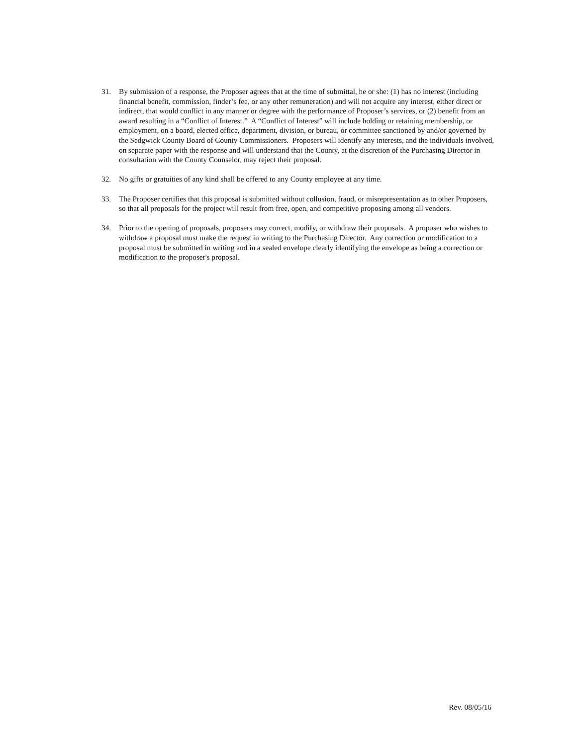31. By submission of a response, the Proposer agrees that at the time of submittal, he or she: (1) has no interest (including financial benefit, commission, finder’s fee, or any other remuneration) and will not acquire any interest, either direct or indirect, that would conflict in any manner or degree with the performance of Proposer’s services, or (2) benefit from an award resulting in a “Conflict of Interest.” A “Conflict of Interest” will include holding or retaining membership, or employment, on a board, elected office, department, division, or bureau, or committee sanctioned by and/or governed by the Sedgwick County Board of County Commissioners. Proposers will identify any interests, and the individuals involved, on separate paper with the response and will understand that the County, at the discretion of the Purchasing Director in consultation with the County Counselor, may reject their proposal.
32. No gifts or gratuities of any kind shall be offered to any County employee at any time.
33. The Proposer certifies that this proposal is submitted without collusion, fraud, or misrepresentation as to other Proposers, so that all proposals for the project will result from free, open, and competitive proposing among all vendors.
34. Prior to the opening of proposals, proposers may correct, modify, or withdraw their proposals. A proposer who wishes to withdraw a proposal must make the request in writing to the Purchasing Director. Any correction or modification to a proposal must be submitted in writing and in a sealed envelope clearly identifying the envelope as being a correction or modification to the proposer's proposal.
Rev. 08/05/16